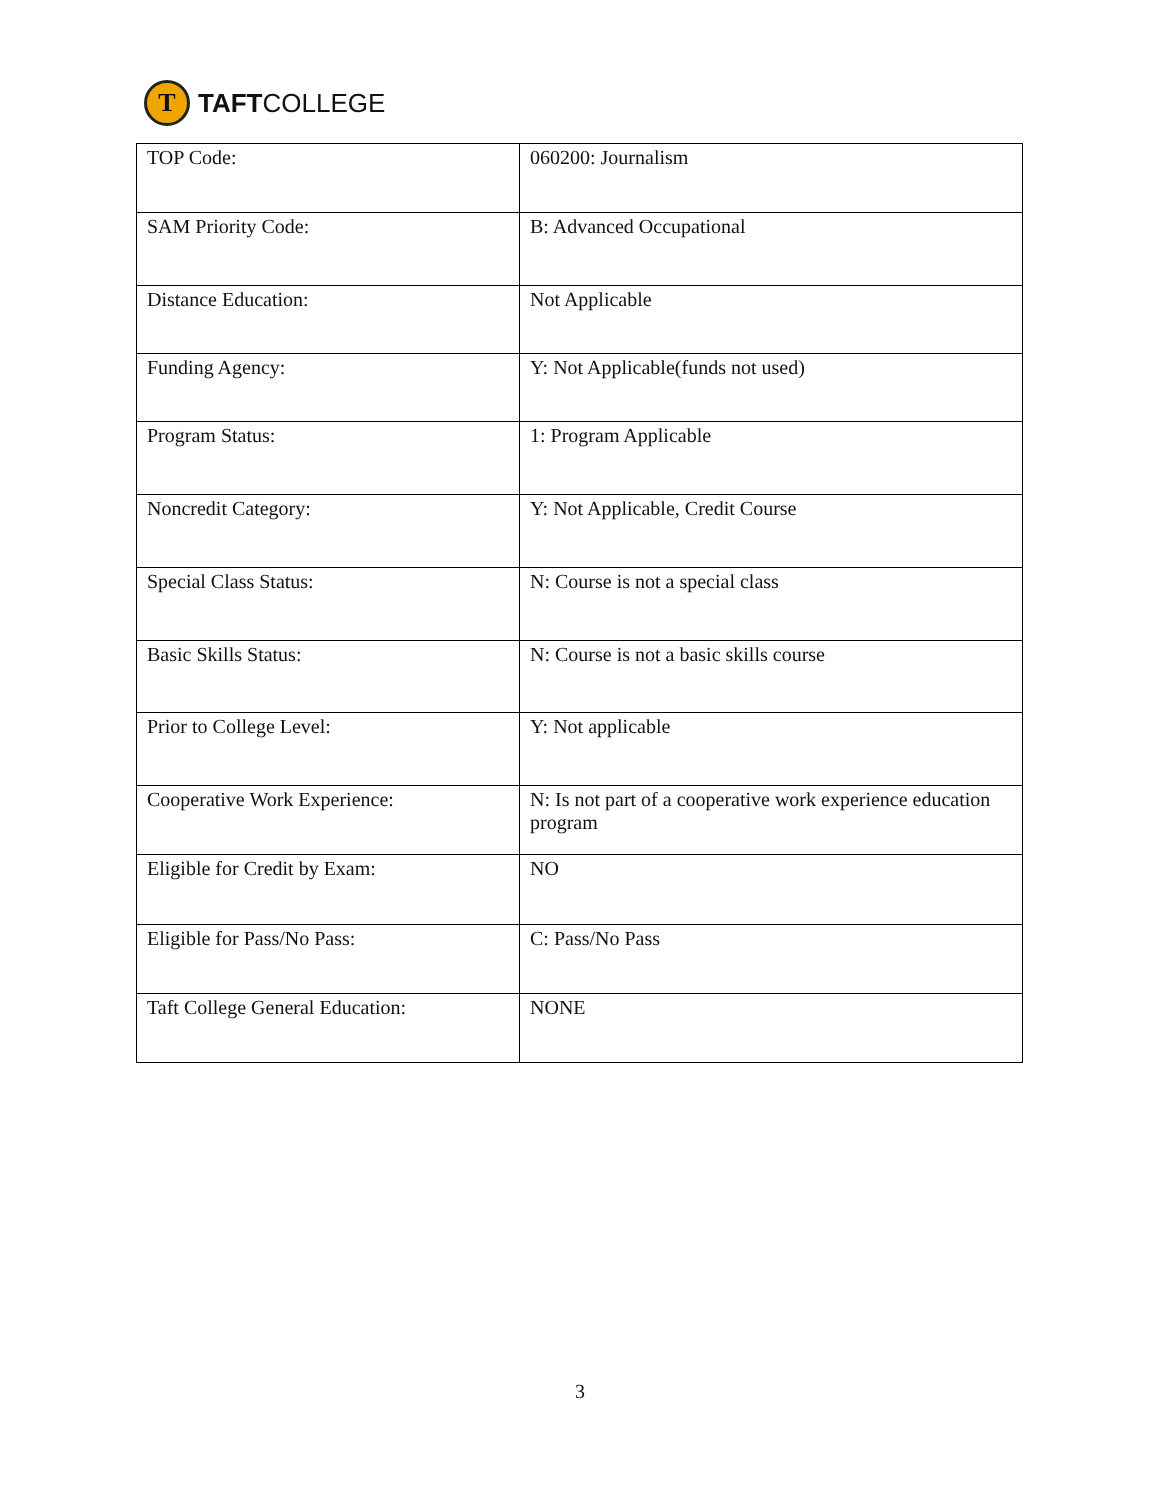T
TAFT COLLEGE
| TOP Code: | 060200: Journalism |
| SAM Priority Code: | B: Advanced Occupational |
| Distance Education: | Not Applicable |
| Funding Agency: | Y: Not Applicable(funds not used) |
| Program Status: | 1: Program Applicable |
| Noncredit Category: | Y: Not Applicable, Credit Course |
| Special Class Status: | N: Course is not a special class |
| Basic Skills Status: | N: Course is not a basic skills course |
| Prior to College Level: | Y: Not applicable |
| Cooperative Work Experience: | N: Is not part of a cooperative work experience education program |
| Eligible for Credit by Exam: | NO |
| Eligible for Pass/No Pass: | C: Pass/No Pass |
| Taft College General Education: | NONE |
3